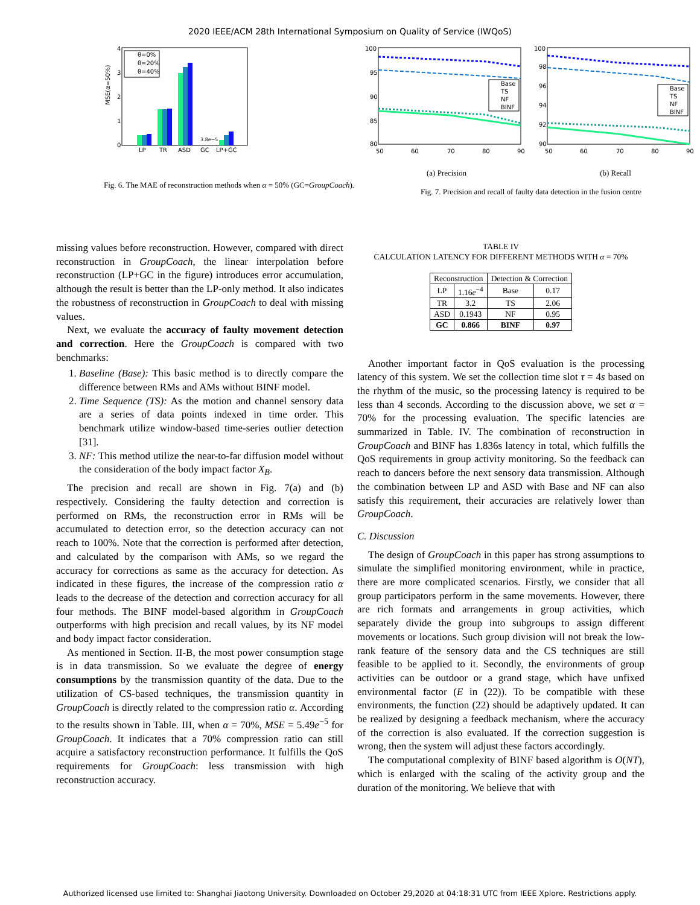2020 IEEE/ACM 28th International Symposium on Quality of Service (IWQoS)
MSE(α=50%)
4
3
2
1
0
3.8e−5
LP
TR
ASD
GC
LP+GC
θ=0%
θ=20%
θ=40%
Fig. 6. The MAE of reconstruction methods when α = 50% (GC=GroupCoach).
100
95
90
85
80
50
60
70
80
90
Base
TS
NF
BINF
(a) Precision
100
98
96
94
92
90
50
60
70
80
90
Base
TS
NF
BINF
(b) Recall
Fig. 7. Precision and recall of faulty data detection in the fusion centre
missing values before reconstruction. However, compared with direct reconstruction in GroupCoach, the linear interpolation before reconstruction (LP+GC in the figure) introduces error accumulation, although the result is better than the LP-only method. It also indicates the robustness of reconstruction in GroupCoach to deal with missing values.
Next, we evaluate the accuracy of faulty movement detection and correction. Here the GroupCoach is compared with two benchmarks:
1. Baseline (Base): This basic method is to directly compare the difference between RMs and AMs without BINF model.
2. Time Sequence (TS): As the motion and channel sensory data are a series of data points indexed in time order. This benchmark utilize window-based time-series outlier detection [31].
3. NF: This method utilize the near-to-far diffusion model without the consideration of the body impact factor X<sub>B</sub>.
The precision and recall are shown in Fig. 7(a) and (b) respectively. Considering the faulty detection and correction is performed on RMs, the reconstruction error in RMs will be accumulated to detection error, so the detection accuracy can not reach to 100%. Note that the correction is performed after detection, and calculated by the comparison with AMs, so we regard the accuracy for corrections as same as the accuracy for detection. As indicated in these figures, the increase of the compression ratio α leads to the decrease of the detection and correction accuracy for all four methods. The BINF model-based algorithm in GroupCoach outperforms with high precision and recall values, by its NF model and body impact factor consideration.
As mentioned in Section. II-B, the most power consumption stage is in data transmission. So we evaluate the degree of energy consumptions by the transmission quantity of the data. Due to the utilization of CS-based techniques, the transmission quantity in GroupCoach is directly related to the compression ratio α. According to the results shown in Table. III, when α = 70%, MSE = 5.49e<sup>−5</sup> for GroupCoach. It indicates that a 70% compression ratio can still acquire a satisfactory reconstruction performance. It fulfills the QoS requirements for GroupCoach: less transmission with high reconstruction accuracy.
TABLE IV
CALCULATION LATENCY FOR DIFFERENT METHODS WITH α = 70%
| Reconstruction | | Detection & Correction | |
| --- | --- | --- | --- |
| LP | 1.16 e<sup>−4</sup> | Base | 0.17 |
| TR | 3.2 | TS | 2.06 |
| ASD | 0.1943 | NF | 0.95 |
| GC | 0.866 | BINF | 0.97 |
Another important factor in QoS evaluation is the processing latency of this system. We set the collection time slot τ = 4s based on the rhythm of the music, so the processing latency is required to be less than 4 seconds. According to the discussion above, we set α = 70% for the processing evaluation. The specific latencies are summarized in Table. IV. The combination of reconstruction in GroupCoach and BINF has 1.836s latency in total, which fulfills the QoS requirements in group activity monitoring. So the feedback can reach to dancers before the next sensory data transmission. Although the combination between LP and ASD with Base and NF can also satisfy this requirement, their accuracies are relatively lower than GroupCoach.
C. Discussion
The design of GroupCoach in this paper has strong assumptions to simulate the simplified monitoring environment, while in practice, there are more complicated scenarios. Firstly, we consider that all group participators perform in the same movements. However, there are rich formats and arrangements in group activities, which separately divide the group into subgroups to assign different movements or locations. Such group division will not break the low-rank feature of the sensory data and the CS techniques are still feasible to be applied to it. Secondly, the environments of group activities can be outdoor or a grand stage, which have unfixed environmental factor (E in (22)). To be compatible with these environments, the function (22) should be adaptively updated. It can be realized by designing a feedback mechanism, where the accuracy of the correction is also evaluated. If the correction suggestion is wrong, then the system will adjust these factors accordingly.
The computational complexity of BINF based algorithm is O(NT), which is enlarged with the scaling of the activity group and the duration of the monitoring. We believe that with
Authorized licensed use limited to: Shanghai Jiaotong University. Downloaded on October 29,2020 at 04:18:31 UTC from IEEE Xplore. Restrictions apply.